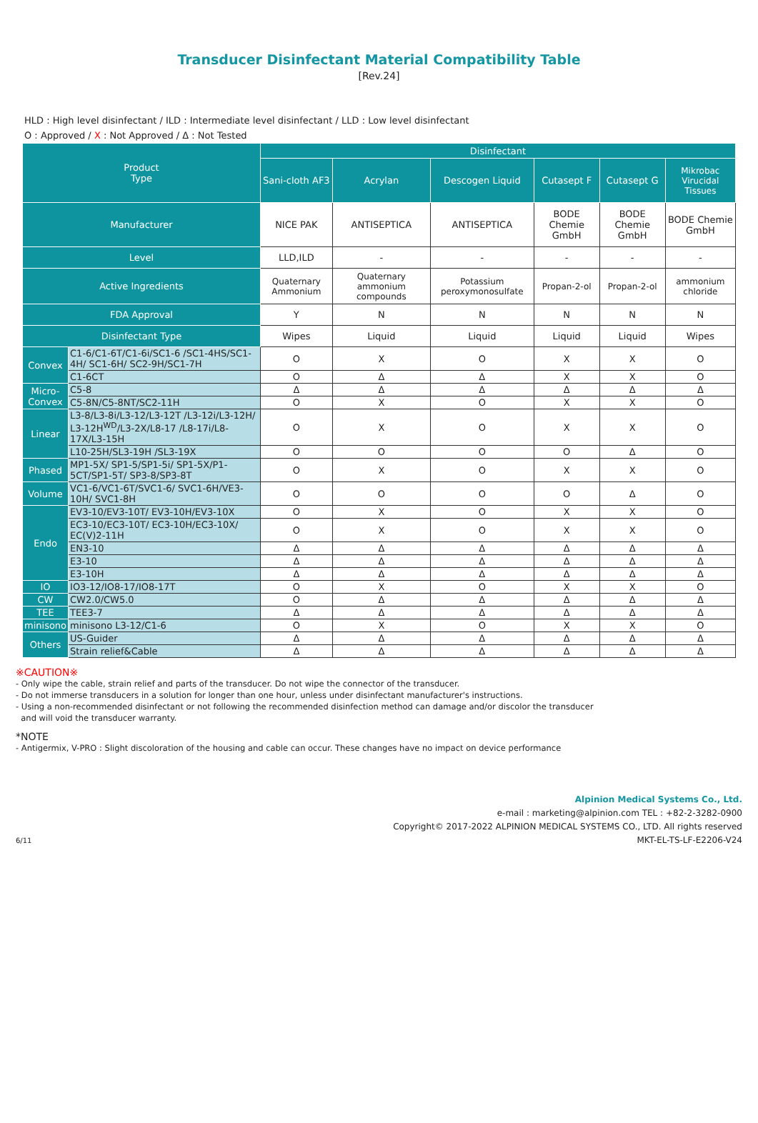Transducer Disinfectant Material Compatibility Table
[Rev.24]
HLD : High level disinfectant / ILD : Intermediate level disinfectant / LLD : Low level disinfectant
O : Approved / X : Not Approved / Δ : Not Tested
| Product Type | | Disinfectant | | | | | |
| --- | --- | --- | --- | --- | --- | --- | --- |
| | | Sani-cloth AF3 | Acrylan | Descogen Liquid | Cutasept F | Cutasept G | Mikrobac Virucidal Tissues |
| Manufacturer | | NICE PAK | ANTISEPTICA | ANTISEPTICA | BODE Chemie GmbH | BODE Chemie GmbH | BODE Chemie GmbH |
| Level | | LLD,ILD | - | - | - | - | - |
| Active Ingredients | | Quaternary Ammonium | Quaternary ammonium compounds | Potassium peroxymonosulfate | Propan-2-ol | Propan-2-ol | ammonium chloride |
| FDA Approval | | Y | N | N | N | N | N |
| Disinfectant Type | | Wipes | Liquid | Liquid | Liquid | Liquid | Wipes |
| Convex | C1-6/C1-6T/C1-6i/SC1-6 /SC1-4HS/SC1-4H/ SC1-6H/ SC2-9H/SC1-7H | O | X | O | X | X | O |
| | C1-6CT | O | Δ | Δ | X | X | O |
| Micro- Convex | C5-8 | Δ | Δ | Δ | Δ | Δ | Δ |
| | C5-8N/C5-8NT/SC2-11H | O | X | O | X | X | O |
| Linear | L3-8/L3-8i/L3-12/L3-12T /L3-12i/L3-12H/ L3-12H<sup>WD</sup>/L3-2X/L8-17 /L8-17i/L8-17X/L3-15H | O | X | O | X | X | O |
| | L10-25H/SL3-19H /SL3-19X | O | O | O | O | Δ | O |
| Phased | MP1-5X/ SP1-5/SP1-5i/ SP1-5X/P1-5CT/SP1-5T/ SP3-8/SP3-8T | O | X | O | X | X | O |
| Volume | VC1-6/VC1-6T/SVC1-6/ SVC1-6H/VE3-10H/ SVC1-8H | O | O | O | O | Δ | O |
| Endo | EV3-10/EV3-10T/ EV3-10H/EV3-10X | O | X | O | X | X | O |
| | EC3-10/EC3-10T/ EC3-10H/EC3-10X/ EC(V)2-11H | O | X | O | X | X | O |
| | EN3-10 | Δ | Δ | Δ | Δ | Δ | Δ |
| | E3-10 | Δ | Δ | Δ | Δ | Δ | Δ |
| | E3-10H | Δ | Δ | Δ | Δ | Δ | Δ |
| IO | IO3-12/IO8-17/IO8-17T | O | X | O | X | X | O |
| CW | CW2.0/CW5.0 | O | Δ | Δ | Δ | Δ | Δ |
| TEE | TEE3-7 | Δ | Δ | Δ | Δ | Δ | Δ |
| minisono | minisono L3-12/C1-6 | O | X | O | X | X | O |
| Others | US-Guider | Δ | Δ | Δ | Δ | Δ | Δ |
| | Strain relief&Cable | Δ | Δ | Δ | Δ | Δ | Δ |
※CAUTION※
- Only wipe the cable, strain relief and parts of the transducer. Do not wipe the connector of the transducer.
- Do not immerse transducers in a solution for longer than one hour, unless under disinfectant manufacturer's instructions.
- Using a non-recommended disinfectant or not following the recommended disinfection method can damage and/or discolor the transducer
and will void the transducer warranty.
*NOTE
- Antigermix, V-PRO : Slight discoloration of the housing and cable can occur. These changes have no impact on device performance
Alpinion Medical Systems Co., Ltd.
e-mail : marketing@alpinion.com TEL : +82-2-3282-0900
Copyright© 2017-2022 ALPINION MEDICAL SYSTEMS CO., LTD. All rights reserved
6/11 MKT-EL-TS-LF-E2206-V24